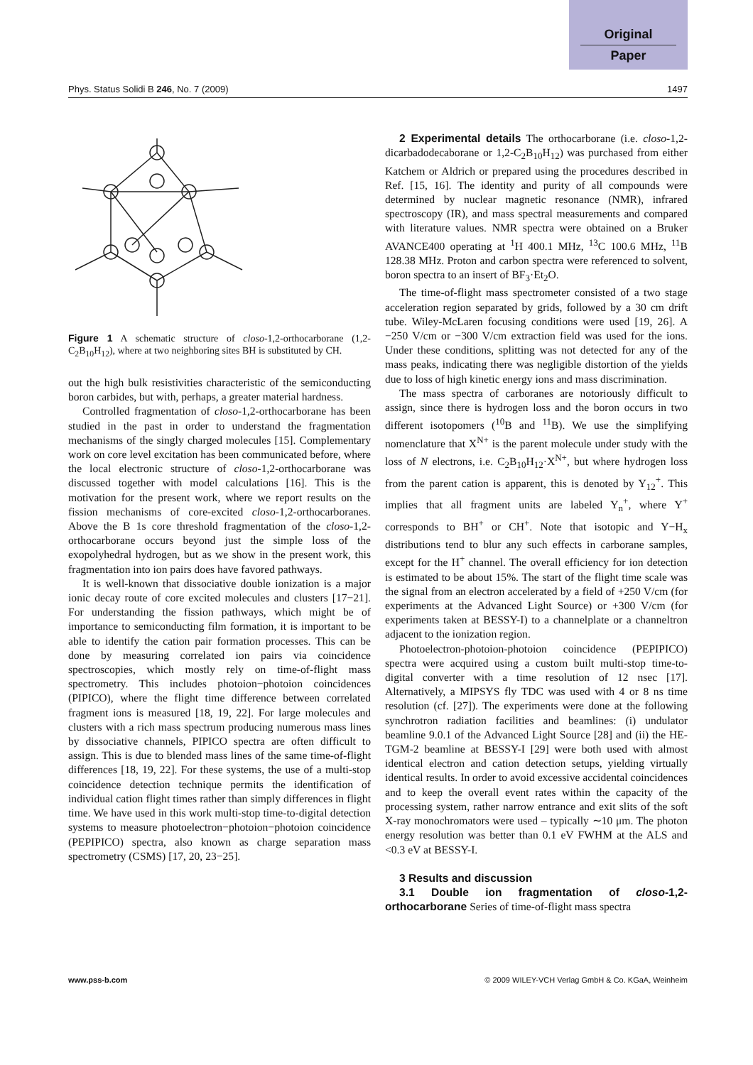Original
Paper
Phys. Status Solidi B 246, No. 7 (2009) 1497
Figure 1 A schematic structure of closo-1,2-orthocarborane (1,2-C<sub>2</sub>B<sub>10</sub>H<sub>12</sub>), where at two neighboring sites BH is substituted by CH.
out the high bulk resistivities characteristic of the semiconducting boron carbides, but with, perhaps, a greater material hardness.
Controlled fragmentation of closo-1,2-orthocarborane has been studied in the past in order to understand the fragmentation mechanisms of the singly charged molecules [15]. Complementary work on core level excitation has been communicated before, where the local electronic structure of closo-1,2-orthocarborane was discussed together with model calculations [16]. This is the motivation for the present work, where we report results on the fission mechanisms of core-excited closo-1,2-orthocarboranes. Above the B 1s core threshold fragmentation of the closo-1,2-orthocarborane occurs beyond just the simple loss of the exopolyhedral hydrogen, but as we show in the present work, this fragmentation into ion pairs does have favored pathways.
It is well-known that dissociative double ionization is a major ionic decay route of core excited molecules and clusters [17−21]. For understanding the fission pathways, which might be of importance to semiconducting film formation, it is important to be able to identify the cation pair formation processes. This can be done by measuring correlated ion pairs via coincidence spectroscopies, which mostly rely on time-of-flight mass spectrometry. This includes photoion−photoion coincidences (PIPICO), where the flight time difference between correlated fragment ions is measured [18, 19, 22]. For large molecules and clusters with a rich mass spectrum producing numerous mass lines by dissociative channels, PIPICO spectra are often difficult to assign. This is due to blended mass lines of the same time-of-flight differences [18, 19, 22]. For these systems, the use of a multi-stop coincidence detection technique permits the identification of individual cation flight times rather than simply differences in flight time. We have used in this work multi-stop time-to-digital detection systems to measure photoelectron−photoion−photoion coincidence (PEPIPICO) spectra, also known as charge separation mass spectrometry (CSMS) [17, 20, 23−25].
2 Experimental details The orthocarborane (i.e. closo-1,2-dicarbadodecaborane or 1,2-C<sub>2</sub>B<sub>10</sub>H<sub>12</sub>) was purchased from either Katchem or Aldrich or prepared using the procedures described in Ref. [15, 16]. The identity and purity of all compounds were determined by nuclear magnetic resonance (NMR), infrared spectroscopy (IR), and mass spectral measurements and compared with literature values. NMR spectra were obtained on a Bruker AVANCE400 operating at <sup>1</sup>H 400.1 MHz, <sup>13</sup>C 100.6 MHz, <sup>11</sup>B 128.38 MHz. Proton and carbon spectra were referenced to solvent, boron spectra to an insert of BF<sub>3</sub>·Et<sub>2</sub>O.
The time-of-flight mass spectrometer consisted of a two stage acceleration region separated by grids, followed by a 30 cm drift tube. Wiley-McLaren focusing conditions were used [19, 26]. A −250 V/cm or −300 V/cm extraction field was used for the ions. Under these conditions, splitting was not detected for any of the mass peaks, indicating there was negligible distortion of the yields due to loss of high kinetic energy ions and mass discrimination.
The mass spectra of carboranes are notoriously difficult to assign, since there is hydrogen loss and the boron occurs in two different isotopomers (<sup>10</sup>B and <sup>11</sup>B). We use the simplifying nomenclature that X<sup>N+</sup> is the parent molecule under study with the loss of N electrons, i.e. C<sub>2</sub>B<sub>10</sub>H<sub>12</sub>·X<sup>N+</sup>, but where hydrogen loss from the parent cation is apparent, this is denoted by Y<sub>12</sub><sup>+</sup>. This implies that all fragment units are labeled Y<sub>n</sub><sup>+</sup>, where Y<sup>+</sup> corresponds to BH<sup>+</sup> or CH<sup>+</sup>. Note that isotopic and Y−H<sub>x</sub> distributions tend to blur any such effects in carborane samples, except for the H<sup>+</sup> channel. The overall efficiency for ion detection is estimated to be about 15%. The start of the flight time scale was the signal from an electron accelerated by a field of +250 V/cm (for experiments at the Advanced Light Source) or +300 V/cm (for experiments taken at BESSY-I) to a channelplate or a channeltron adjacent to the ionization region.
Photoelectron-photoion-photoion coincidence (PEPIPICO) spectra were acquired using a custom built multi-stop time-to-digital converter with a time resolution of 12 nsec [17]. Alternatively, a MIPSYS fly TDC was used with 4 or 8 ns time resolution (cf. [27]). The experiments were done at the following synchrotron radiation facilities and beamlines: (i) undulator beamline 9.0.1 of the Advanced Light Source [28] and (ii) the HE-TGM-2 beamline at BESSY-I [29] were both used with almost identical electron and cation detection setups, yielding virtually identical results. In order to avoid excessive accidental coincidences and to keep the overall event rates within the capacity of the processing system, rather narrow entrance and exit slits of the soft X-ray monochromators were used – typically ∼10 μm. The photon energy resolution was better than 0.1 eV FWHM at the ALS and <0.3 eV at BESSY-I.
3 Results and discussion
3.1 Double ion fragmentation of closo-1,2-orthocarborane Series of time-of-flight mass spectra
www.pss-b.com © 2009 WILEY-VCH Verlag GmbH & Co. KGaA, Weinheim